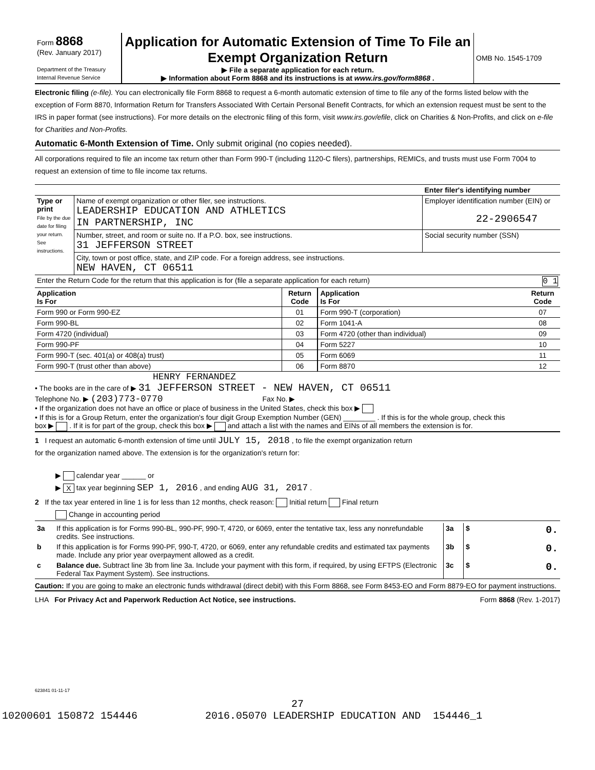| Form 8868 (Rev. January 2017) Department of the Treasury Internal Revenue Service | Application for Automatic Extension of Time To File an Exempt Organization Return ▶ File a separate application for each return. ▶ Information about Form 8868 and its instructions is at www.irs.gov/form8868 . | OMB No. 1545-1709 |
Electronic filing (e-file). You can electronically file Form 8868 to request a 6-month automatic extension of time to file any of the forms listed below with the exception of Form 8870, Information Return for Transfers Associated With Certain Personal Benefit Contracts, for which an extension request must be sent to the IRS in paper format (see instructions). For more details on the electronic filing of this form, visit www.irs.gov/efile, click on Charities & Non-Profits, and click on e-file for Charities and Non-Profits.
Automatic 6-Month Extension of Time. Only submit original (no copies needed).
All corporations required to file an income tax return other than Form 990-T (including 1120-C filers), partnerships, REMICs, and trusts must use Form 7004 to request an extension of time to file income tax returns.
| | | Enter filer's identifying number |
| Type or print File by the due date for filing your return. See instructions. | Name of exempt organization or other filer, see instructions. LEADERSHIP EDUCATION AND ATHLETICS IN PARTNERSHIP, INC | Employer identification number (EIN) or 22-2906547 |
| | Number, street, and room or suite no. If a P.O. box, see instructions. 31 JEFFERSON STREET | Social security number (SSN) |
| | City, town or post office, state, and ZIP code. For a foreign address, see instructions. NEW HAVEN, CT 06511 | |
| Enter the Return Code for the return that this application is for (file a separate application for each return) 0 1 | | |
| Application Is For | Return Code | Application Is For | Return Code |
| --- | --- | --- | --- |
| Form 990 or Form 990-EZ | 01 | Form 990-T (corporation) | 07 |
| Form 990-BL | 02 | Form 1041-A | 08 |
| Form 4720 (individual) | 03 | Form 4720 (other than individual) | 09 |
| Form 990-PF | 04 | Form 5227 | 10 |
| Form 990-T (sec. 401(a) or 408(a) trust) | 05 | Form 6069 | 11 |
| Form 990-T (trust other than above) | 06 | Form 8870 | 12 |
HENRY FERNANDEZ
• The books are in the care of ▶ 31 JEFFERSON STREET - NEW HAVEN, CT 06511
Telephone No. ▶ (203)773-0770 Fax No. ▶
• If the organization does not have an office or place of business in the United States, check this box ▶
• If this is for a Group Return, enter the organization's four digit Group Exemption Number (GEN) ________ . If this is for the whole group, check this
box ▶ . If it is for part of the group, check this box ▶ and attach a list with the names and EINs of all members the extension is for.
1 I request an automatic 6-month extension of time until JULY 15, 2018 , to file the exempt organization return
for the organization named above. The extension is for the organization's return for:
▶ calendar year ______ or
▶ X tax year beginning SEP 1, 2016 , and ending AUG 31, 2017 .
2 If the tax year entered in line 1 is for less than 12 months, check reason: Initial return Final return
Change in accounting period
| 3a | If this application is for Forms 990-BL, 990-PF, 990-T, 4720, or 6069, enter the tentative tax, less any nonrefundable credits. See instructions. | 3a | $ 0. |
| b | If this application is for Forms 990-PF, 990-T, 4720, or 6069, enter any refundable credits and estimated tax payments made. Include any prior year overpayment allowed as a credit. | 3b | $ 0. |
| c | Balance due. Subtract line 3b from line 3a. Include your payment with this form, if required, by using EFTPS (Electronic Federal Tax Payment System). See instructions. | 3c | $ 0. |
Caution: If you are going to make an electronic funds withdrawal (direct debit) with this Form 8868, see Form 8453-EO and Form 8879-EO for payment instructions.
LHA For Privacy Act and Paperwork Reduction Act Notice, see instructions. Form 8868 (Rev. 1-2017)
623841 01-11-17
27
10200601 150872 154446 2016.05070 LEADERSHIP EDUCATION AND 154446_1